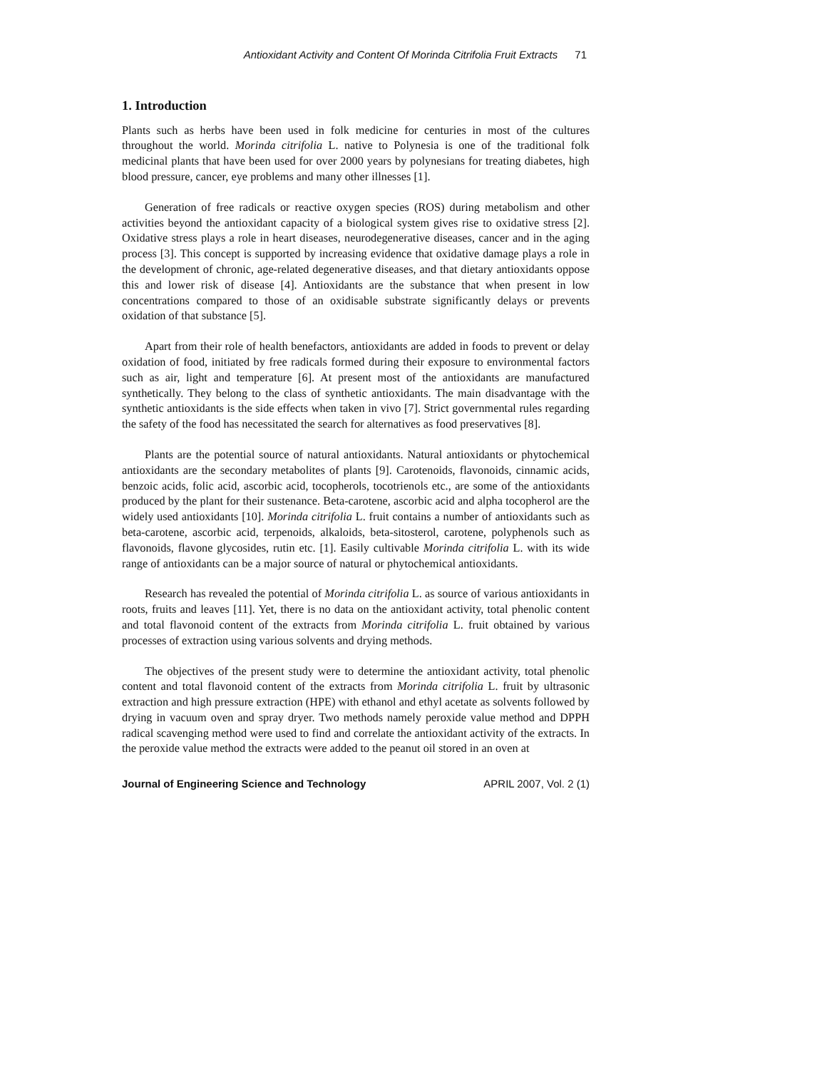Antioxidant Activity and Content Of Morinda Citrifolia Fruit Extracts 71
1. Introduction
Plants such as herbs have been used in folk medicine for centuries in most of the cultures throughout the world. Morinda citrifolia L. native to Polynesia is one of the traditional folk medicinal plants that have been used for over 2000 years by polynesians for treating diabetes, high blood pressure, cancer, eye problems and many other illnesses [1].
Generation of free radicals or reactive oxygen species (ROS) during metabolism and other activities beyond the antioxidant capacity of a biological system gives rise to oxidative stress [2]. Oxidative stress plays a role in heart diseases, neurodegenerative diseases, cancer and in the aging process [3]. This concept is supported by increasing evidence that oxidative damage plays a role in the development of chronic, age-related degenerative diseases, and that dietary antioxidants oppose this and lower risk of disease [4]. Antioxidants are the substance that when present in low concentrations compared to those of an oxidisable substrate significantly delays or prevents oxidation of that substance [5].
Apart from their role of health benefactors, antioxidants are added in foods to prevent or delay oxidation of food, initiated by free radicals formed during their exposure to environmental factors such as air, light and temperature [6]. At present most of the antioxidants are manufactured synthetically. They belong to the class of synthetic antioxidants. The main disadvantage with the synthetic antioxidants is the side effects when taken in vivo [7]. Strict governmental rules regarding the safety of the food has necessitated the search for alternatives as food preservatives [8].
Plants are the potential source of natural antioxidants. Natural antioxidants or phytochemical antioxidants are the secondary metabolites of plants [9]. Carotenoids, flavonoids, cinnamic acids, benzoic acids, folic acid, ascorbic acid, tocopherols, tocotrienols etc., are some of the antioxidants produced by the plant for their sustenance. Beta-carotene, ascorbic acid and alpha tocopherol are the widely used antioxidants [10]. Morinda citrifolia L. fruit contains a number of antioxidants such as beta-carotene, ascorbic acid, terpenoids, alkaloids, beta-sitosterol, carotene, polyphenols such as flavonoids, flavone glycosides, rutin etc. [1]. Easily cultivable Morinda citrifolia L. with its wide range of antioxidants can be a major source of natural or phytochemical antioxidants.
Research has revealed the potential of Morinda citrifolia L. as source of various antioxidants in roots, fruits and leaves [11]. Yet, there is no data on the antioxidant activity, total phenolic content and total flavonoid content of the extracts from Morinda citrifolia L. fruit obtained by various processes of extraction using various solvents and drying methods.
The objectives of the present study were to determine the antioxidant activity, total phenolic content and total flavonoid content of the extracts from Morinda citrifolia L. fruit by ultrasonic extraction and high pressure extraction (HPE) with ethanol and ethyl acetate as solvents followed by drying in vacuum oven and spray dryer. Two methods namely peroxide value method and DPPH radical scavenging method were used to find and correlate the antioxidant activity of the extracts. In the peroxide value method the extracts were added to the peanut oil stored in an oven at
Journal of Engineering Science and Technology APRIL 2007, Vol. 2 (1)